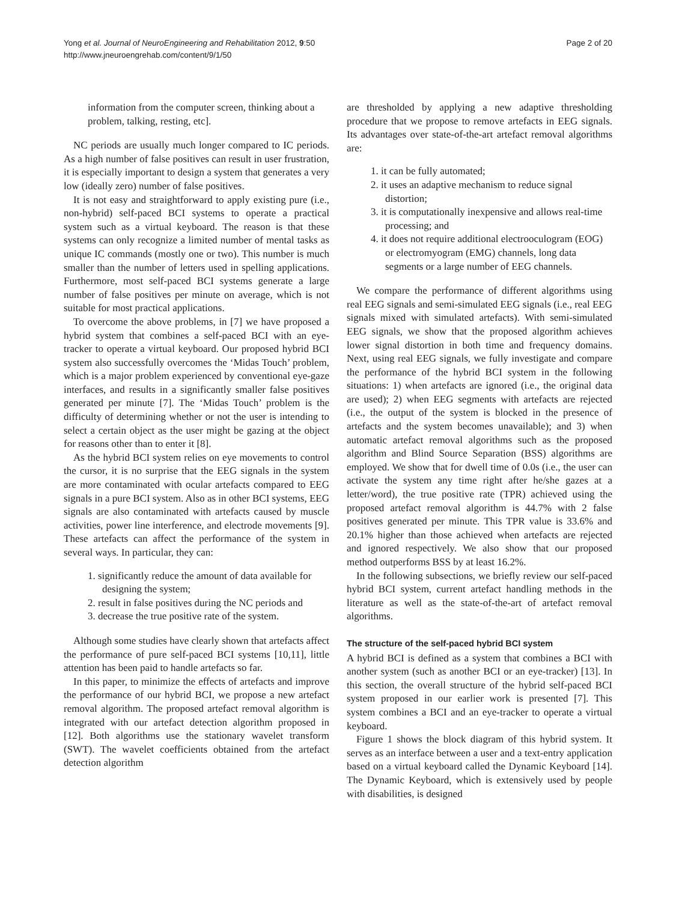Yong et al. Journal of NeuroEngineering and Rehabilitation 2012, 9:50
http://www.jneuroengrehab.com/content/9/1/50
Page 2 of 20
information from the computer screen, thinking about a problem, talking, resting, etc].
NC periods are usually much longer compared to IC periods. As a high number of false positives can result in user frustration, it is especially important to design a system that generates a very low (ideally zero) number of false positives.
It is not easy and straightforward to apply existing pure (i.e., non-hybrid) self-paced BCI systems to operate a practical system such as a virtual keyboard. The reason is that these systems can only recognize a limited number of mental tasks as unique IC commands (mostly one or two). This number is much smaller than the number of letters used in spelling applications. Furthermore, most self-paced BCI systems generate a large number of false positives per minute on average, which is not suitable for most practical applications.
To overcome the above problems, in [7] we have proposed a hybrid system that combines a self-paced BCI with an eye-tracker to operate a virtual keyboard. Our proposed hybrid BCI system also successfully overcomes the ‘Midas Touch’ problem, which is a major problem experienced by conventional eye-gaze interfaces, and results in a significantly smaller false positives generated per minute [7]. The ‘Midas Touch’ problem is the difficulty of determining whether or not the user is intending to select a certain object as the user might be gazing at the object for reasons other than to enter it [8].
As the hybrid BCI system relies on eye movements to control the cursor, it is no surprise that the EEG signals in the system are more contaminated with ocular artefacts compared to EEG signals in a pure BCI system. Also as in other BCI systems, EEG signals are also contaminated with artefacts caused by muscle activities, power line interference, and electrode movements [9]. These artefacts can affect the performance of the system in several ways. In particular, they can:
1. significantly reduce the amount of data available for designing the system;
2. result in false positives during the NC periods and
3. decrease the true positive rate of the system.
Although some studies have clearly shown that artefacts affect the performance of pure self-paced BCI systems [10,11], little attention has been paid to handle artefacts so far.
In this paper, to minimize the effects of artefacts and improve the performance of our hybrid BCI, we propose a new artefact removal algorithm. The proposed artefact removal algorithm is integrated with our artefact detection algorithm proposed in [12]. Both algorithms use the stationary wavelet transform (SWT). The wavelet coefficients obtained from the artefact detection algorithm
are thresholded by applying a new adaptive thresholding procedure that we propose to remove artefacts in EEG signals. Its advantages over state-of-the-art artefact removal algorithms are:
1. it can be fully automated;
2. it uses an adaptive mechanism to reduce signal distortion;
3. it is computationally inexpensive and allows real-time processing; and
4. it does not require additional electrooculogram (EOG) or electromyogram (EMG) channels, long data segments or a large number of EEG channels.
We compare the performance of different algorithms using real EEG signals and semi-simulated EEG signals (i.e., real EEG signals mixed with simulated artefacts). With semi-simulated EEG signals, we show that the proposed algorithm achieves lower signal distortion in both time and frequency domains. Next, using real EEG signals, we fully investigate and compare the performance of the hybrid BCI system in the following situations: 1) when artefacts are ignored (i.e., the original data are used); 2) when EEG segments with artefacts are rejected (i.e., the output of the system is blocked in the presence of artefacts and the system becomes unavailable); and 3) when automatic artefact removal algorithms such as the proposed algorithm and Blind Source Separation (BSS) algorithms are employed. We show that for dwell time of 0.0s (i.e., the user can activate the system any time right after he/she gazes at a letter/word), the true positive rate (TPR) achieved using the proposed artefact removal algorithm is 44.7% with 2 false positives generated per minute. This TPR value is 33.6% and 20.1% higher than those achieved when artefacts are rejected and ignored respectively. We also show that our proposed method outperforms BSS by at least 16.2%.
In the following subsections, we briefly review our self-paced hybrid BCI system, current artefact handling methods in the literature as well as the state-of-the-art of artefact removal algorithms.
The structure of the self-paced hybrid BCI system
A hybrid BCI is defined as a system that combines a BCI with another system (such as another BCI or an eye-tracker) [13]. In this section, the overall structure of the hybrid self-paced BCI system proposed in our earlier work is presented [7]. This system combines a BCI and an eye-tracker to operate a virtual keyboard.
Figure 1 shows the block diagram of this hybrid system. It serves as an interface between a user and a text-entry application based on a virtual keyboard called the Dynamic Keyboard [14]. The Dynamic Keyboard, which is extensively used by people with disabilities, is designed